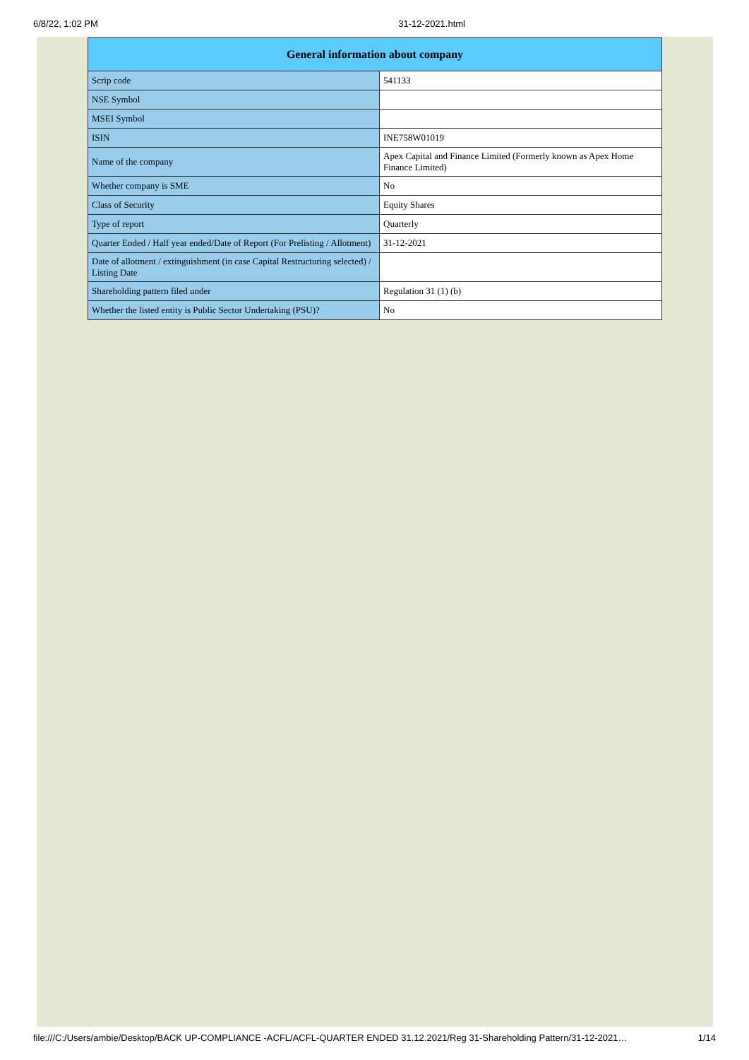6/8/22, 1:02 PM 31-12-2021.html
| General information about company | |
| --- | --- |
| Scrip code | 541133 |
| NSE Symbol | |
| MSEI Symbol | |
| ISIN | INE758W01019 |
| Name of the company | Apex Capital and Finance Limited (Formerly known as Apex Home Finance Limited) |
| Whether company is SME | No |
| Class of Security | Equity Shares |
| Type of report | Quarterly |
| Quarter Ended / Half year ended/Date of Report (For Prelisting / Allotment) | 31-12-2021 |
| Date of allotment / extinguishment (in case Capital Restructuring selected) / Listing Date | |
| Shareholding pattern filed under | Regulation 31 (1) (b) |
| Whether the listed entity is Public Sector Undertaking (PSU)? | No |
file:///C:/Users/ambie/Desktop/BACK UP-COMPLIANCE -ACFL/ACFL-QUARTER ENDED 31.12.2021/Reg 31-Shareholding Pattern/31-12-2021… 1/14